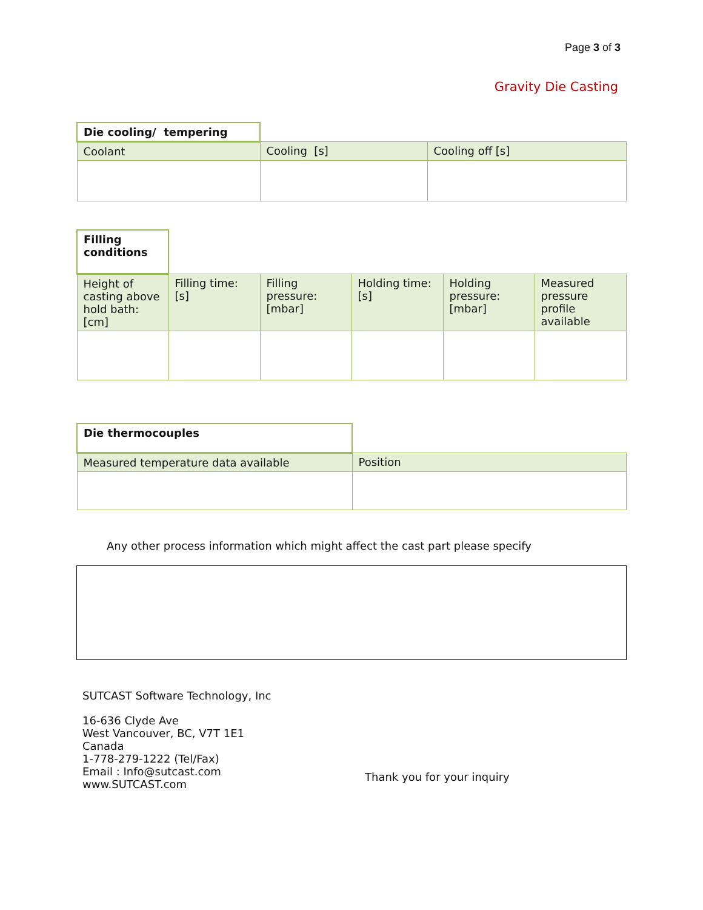Page 3 of 3
Gravity Die Casting
| Die cooling/ tempering | | |
| Coolant | Cooling [s] | Cooling off [s] |
| Filling conditions | | | | | |
| Height of casting above hold bath: [cm] | Filling time: [s] | Filling pressure: [mbar] | Holding time: [s] | Holding pressure: [mbar] | Measured pressure profile available |
| Die thermocouples | |
| Measured temperature data available | Position |
Any other process information which might affect the cast part please specify
SUTCAST Software Technology, Inc
16-636 Clyde Ave
West Vancouver, BC, V7T 1E1
Canada
1-778-279-1222 (Tel/Fax)
Email : Info@sutcast.com
www.SUTCAST.com
Thank you for your inquiry